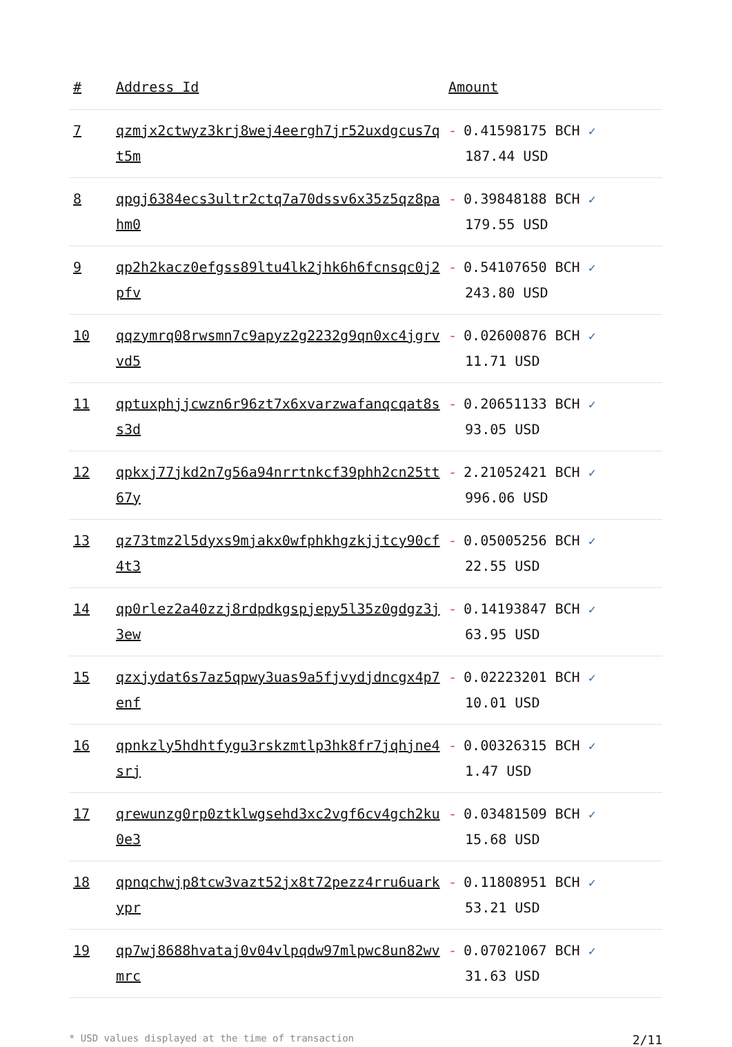| # | Address Id | Amount |
| --- | --- | --- |
| 7 | qzmjx2ctwyz3krj8wej4eergh7jr52uxdgcus7qt5m | - 0.41598175 BCH ✓ 187.44 USD |
| 8 | qpgj6384ecs3ultr2ctq7a70dssv6x35z5qz8pahm0 | - 0.39848188 BCH ✓ 179.55 USD |
| 9 | qp2h2kacz0efgss89ltu4lk2jhk6h6fcnsqc0j2pfv | - 0.54107650 BCH ✓ 243.80 USD |
| 10 | qqzymrq08rwsmn7c9apyz2g2232g9qn0xc4jgrvvd5 | - 0.02600876 BCH ✓ 11.71 USD |
| 11 | qptuxphjjcwzn6r96zt7x6xvarzwafanqcqat8ss3d | - 0.20651133 BCH ✓ 93.05 USD |
| 12 | qpkxj77jkd2n7g56a94nrrtnkcf39phh2cn25tt67y | - 2.21052421 BCH ✓ 996.06 USD |
| 13 | qz73tmz2l5dyxs9mjakx0wfphkhgzkjjtcy90cf4t3 | - 0.05005256 BCH ✓ 22.55 USD |
| 14 | qp0rlez2a40zzj8rdpdkgspjepy5l35z0gdgz3j3ew | - 0.14193847 BCH ✓ 63.95 USD |
| 15 | qzxjydat6s7az5qpwy3uas9a5fjvydjdncgx4p7enf | - 0.02223201 BCH ✓ 10.01 USD |
| 16 | qpnkzly5hdhtfygu3rskzmtlp3hk8fr7jqhjne4srj | - 0.00326315 BCH ✓ 1.47 USD |
| 17 | qrewunzg0rp0ztklwgsehd3xc2vgf6cv4gch2ku0e3 | - 0.03481509 BCH ✓ 15.68 USD |
| 18 | qpnqchwjp8tcw3vazt52jx8t72pezz4rru6uarkypr | - 0.11808951 BCH ✓ 53.21 USD |
| 19 | qp7wj8688hvataj0v04vlpqdw97mlpwc8un82wvmrc | - 0.07021067 BCH ✓ 31.63 USD |
* USD values displayed at the time of transaction 2/11